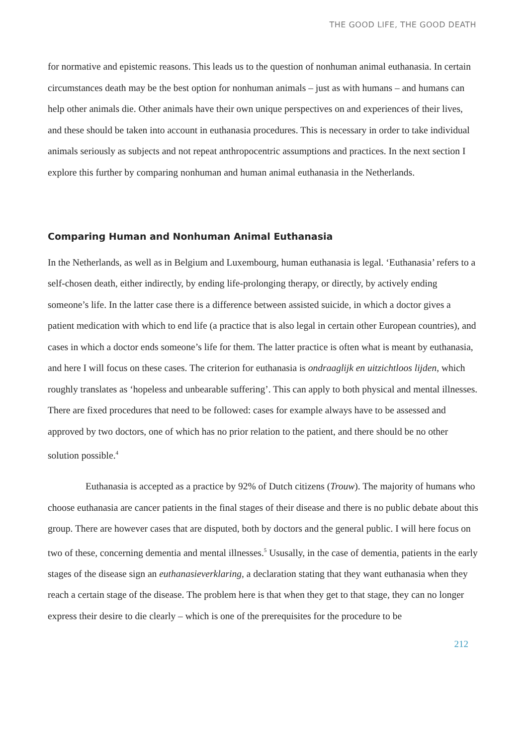THE GOOD LIFE, THE GOOD DEATH
for normative and epistemic reasons. This leads us to the question of nonhuman animal euthanasia. In certain circumstances death may be the best option for nonhuman animals – just as with humans – and humans can help other animals die. Other animals have their own unique perspectives on and experiences of their lives, and these should be taken into account in euthanasia procedures. This is necessary in order to take individual animals seriously as subjects and not repeat anthropocentric assumptions and practices. In the next section I explore this further by comparing nonhuman and human animal euthanasia in the Netherlands.
Comparing Human and Nonhuman Animal Euthanasia
In the Netherlands, as well as in Belgium and Luxembourg, human euthanasia is legal. ‘Euthanasia’ refers to a self-chosen death, either indirectly, by ending life-prolonging therapy, or directly, by actively ending someone’s life. In the latter case there is a difference between assisted suicide, in which a doctor gives a patient medication with which to end life (a practice that is also legal in certain other European countries), and cases in which a doctor ends someone’s life for them. The latter practice is often what is meant by euthanasia, and here I will focus on these cases. The criterion for euthanasia is ondraaglijk en uitzichtloos lijden, which roughly translates as ‘hopeless and unbearable suffering’. This can apply to both physical and mental illnesses. There are fixed procedures that need to be followed: cases for example always have to be assessed and approved by two doctors, one of which has no prior relation to the patient, and there should be no other solution possible.<sup>4</sup>
Euthanasia is accepted as a practice by 92% of Dutch citizens (Trouw). The majority of humans who choose euthanasia are cancer patients in the final stages of their disease and there is no public debate about this group. There are however cases that are disputed, both by doctors and the general public. I will here focus on two of these, concerning dementia and mental illnesses.<sup>5</sup> Ususally, in the case of dementia, patients in the early stages of the disease sign an euthanasieverklaring, a declaration stating that they want euthanasia when they reach a certain stage of the disease. The problem here is that when they get to that stage, they can no longer express their desire to die clearly – which is one of the prerequisites for the procedure to be
212